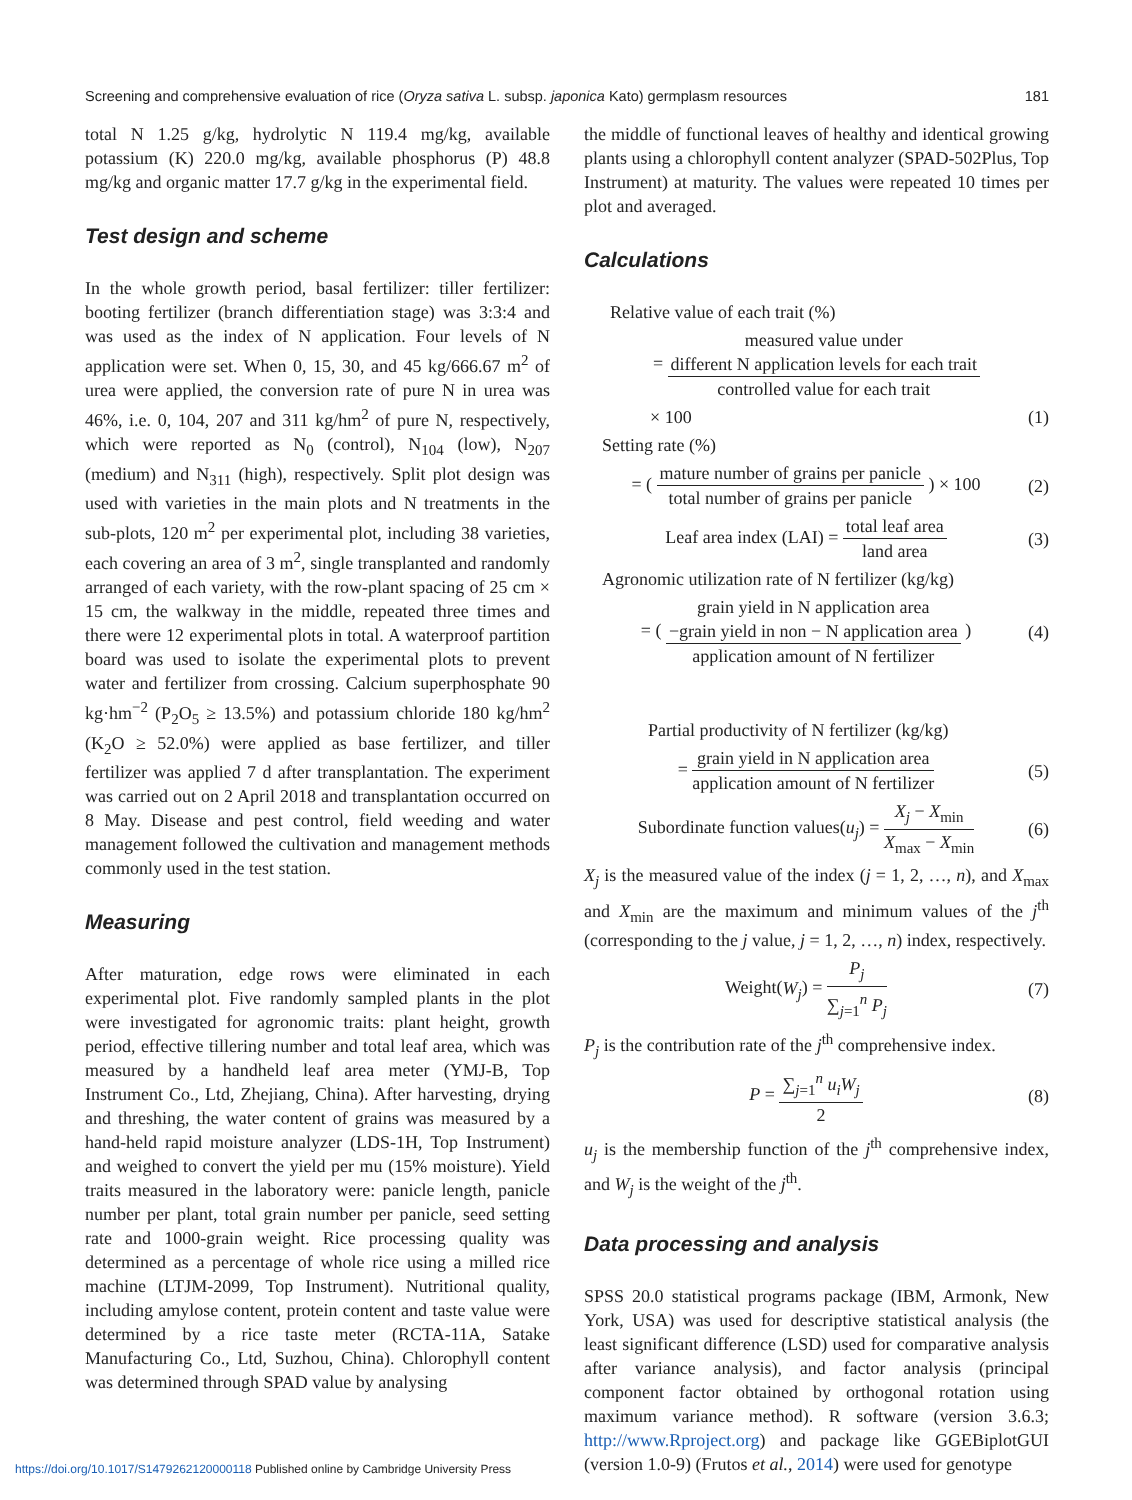Screening and comprehensive evaluation of rice (Oryza sativa L. subsp. japonica Kato) germplasm resources 181
total N 1.25 g/kg, hydrolytic N 119.4 mg/kg, available potassium (K) 220.0 mg/kg, available phosphorus (P) 48.8 mg/kg and organic matter 17.7 g/kg in the experimental field.
Test design and scheme
In the whole growth period, basal fertilizer: tiller fertilizer: booting fertilizer (branch differentiation stage) was 3:3:4 and was used as the index of N application. Four levels of N application were set. When 0, 15, 30, and 45 kg/666.67 m<sup>2</sup> of urea were applied, the conversion rate of pure N in urea was 46%, i.e. 0, 104, 207 and 311 kg/hm<sup>2</sup> of pure N, respectively, which were reported as N<sub>0</sub> (control), N<sub>104</sub> (low), N<sub>207</sub> (medium) and N<sub>311</sub> (high), respectively. Split plot design was used with varieties in the main plots and N treatments in the sub-plots, 120 m<sup>2</sup> per experimental plot, including 38 varieties, each covering an area of 3 m<sup>2</sup>, single transplanted and randomly arranged of each variety, with the row-plant spacing of 25 cm × 15 cm, the walkway in the middle, repeated three times and there were 12 experimental plots in total. A waterproof partition board was used to isolate the experimental plots to prevent water and fertilizer from crossing. Calcium superphosphate 90 kg·hm<sup>−2</sup> (P<sub>2</sub>O<sub>5</sub> ≥ 13.5%) and potassium chloride 180 kg/hm<sup>2</sup> (K<sub>2</sub>O ≥ 52.0%) were applied as base fertilizer, and tiller fertilizer was applied 7 d after transplantation. The experiment was carried out on 2 April 2018 and transplantation occurred on 8 May. Disease and pest control, field weeding and water management followed the cultivation and management methods commonly used in the test station.
Measuring
After maturation, edge rows were eliminated in each experimental plot. Five randomly sampled plants in the plot were investigated for agronomic traits: plant height, growth period, effective tillering number and total leaf area, which was measured by a handheld leaf area meter (YMJ-B, Top Instrument Co., Ltd, Zhejiang, China). After harvesting, drying and threshing, the water content of grains was measured by a hand-held rapid moisture analyzer (LDS-1H, Top Instrument) and weighed to convert the yield per mu (15% moisture). Yield traits measured in the laboratory were: panicle length, panicle number per plant, total grain number per panicle, seed setting rate and 1000-grain weight. Rice processing quality was determined as a percentage of whole rice using a milled rice machine (LTJM-2099, Top Instrument). Nutritional quality, including amylose content, protein content and taste value were determined by a rice taste meter (RCTA-11A, Satake Manufacturing Co., Ltd, Suzhou, China). Chlorophyll content was determined through SPAD value by analysing
the middle of functional leaves of healthy and identical growing plants using a chlorophyll content analyzer (SPAD-502Plus, Top Instrument) at maturity. The values were repeated 10 times per plot and averaged.
Calculations
Relative value of each trait (%)
=
measured value under
different N application levels for each trait
controlled value for each trait
× 100 (1)
Setting rate (%)
= (
mature number of grains per panicle
total number of grains per panicle
) × 100 (2)
Leaf area index (LAI) =
total leaf area
land area
(3)
Agronomic utilization rate of N fertilizer (kg/kg)
= (
grain yield in N application area
−grain yield in non − N application area
application amount of N fertilizer
) (4)
Partial productivity of N fertilizer (kg/kg)
=
grain yield in N application area
application amount of N fertilizer
(5)
Subordinate function values(u<sub>j</sub>) =
X<sub>j</sub> − X<sub>min</sub>
X<sub>max</sub> − X<sub>min</sub>
(6)
X<sub>j</sub> is the measured value of the index (j = 1, 2, …, n), and X<sub>max</sub> and X<sub>min</sub> are the maximum and minimum values of the j<sup>th</sup> (corresponding to the j value, j = 1, 2, …, n) index, respectively.
Weight(W<sub>j</sub>) =
P<sub>j</sub>
∑<sub>j=1</sub><sup>n</sup> P<sub>j</sub>
(7)
P<sub>j</sub> is the contribution rate of the j<sup>th</sup> comprehensive index.
P =
∑<sub>j=1</sub><sup>n</sup> u<sub>i</sub>W<sub>j</sub>
2
(8)
u<sub>j</sub> is the membership function of the j<sup>th</sup> comprehensive index, and W<sub>j</sub> is the weight of the j<sup>th</sup>.
Data processing and analysis
SPSS 20.0 statistical programs package (IBM, Armonk, New York, USA) was used for descriptive statistical analysis (the least significant difference (LSD) used for comparative analysis after variance analysis), and factor analysis (principal component factor obtained by orthogonal rotation using maximum variance method). R software (version 3.6.3; http://www.Rproject.org) and package like GGEBiplotGUI (version 1.0-9) (Frutos et al., 2014) were used for genotype
https://doi.org/10.1017/S1479262120000118 Published online by Cambridge University Press